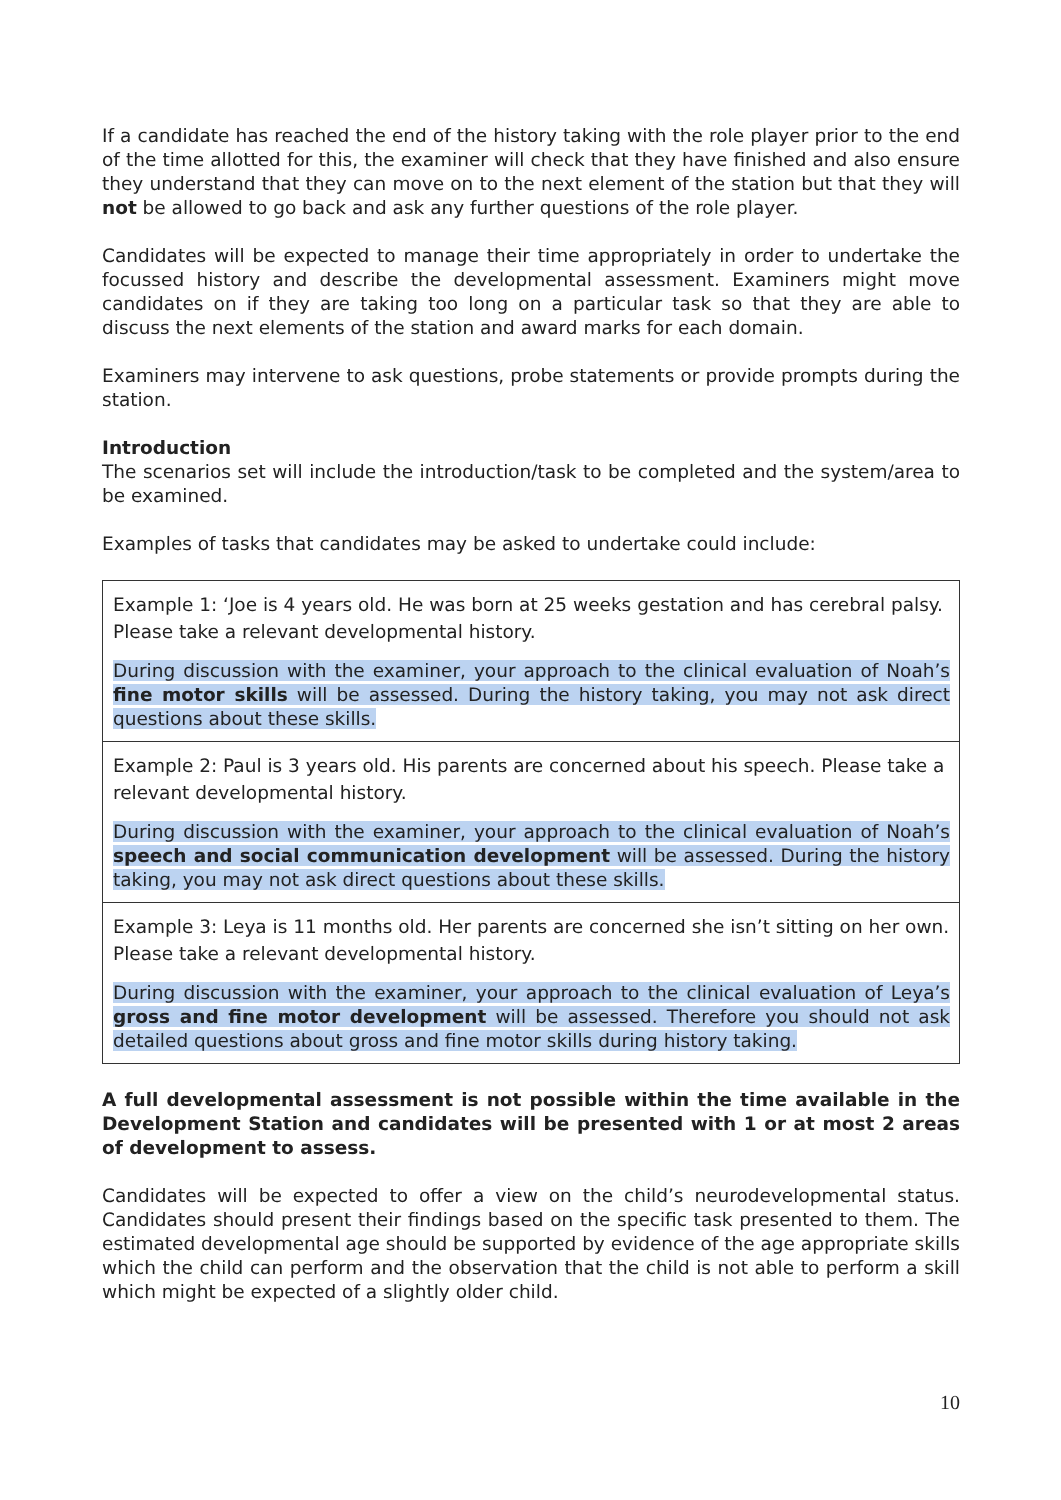If a candidate has reached the end of the history taking with the role player prior to the end of the time allotted for this, the examiner will check that they have finished and also ensure they understand that they can move on to the next element of the station but that they will not be allowed to go back and ask any further questions of the role player.
Candidates will be expected to manage their time appropriately in order to undertake the focussed history and describe the developmental assessment. Examiners might move candidates on if they are taking too long on a particular task so that they are able to discuss the next elements of the station and award marks for each domain.
Examiners may intervene to ask questions, probe statements or provide prompts during the station.
Introduction
The scenarios set will include the introduction/task to be completed and the system/area to be examined.
Examples of tasks that candidates may be asked to undertake could include:
| Example 1: ‘Joe is 4 years old. He was born at 25 weeks gestation and has cerebral palsy. Please take a relevant developmental history. During discussion with the examiner, your approach to the clinical evaluation of Noah’s fine motor skills will be assessed. During the history taking, you may not ask direct questions about these skills. |
| Example 2: Paul is 3 years old. His parents are concerned about his speech. Please take a relevant developmental history. During discussion with the examiner, your approach to the clinical evaluation of Noah’s speech and social communication development will be assessed. During the history taking, you may not ask direct questions about these skills. |
| Example 3: Leya is 11 months old. Her parents are concerned she isn’t sitting on her own. Please take a relevant developmental history. During discussion with the examiner, your approach to the clinical evaluation of Leya’s gross and fine motor development will be assessed. Therefore you should not ask detailed questions about gross and fine motor skills during history taking. |
A full developmental assessment is not possible within the time available in the Development Station and candidates will be presented with 1 or at most 2 areas of development to assess.
Candidates will be expected to offer a view on the child’s neurodevelopmental status. Candidates should present their findings based on the specific task presented to them. The estimated developmental age should be supported by evidence of the age appropriate skills which the child can perform and the observation that the child is not able to perform a skill which might be expected of a slightly older child.
10